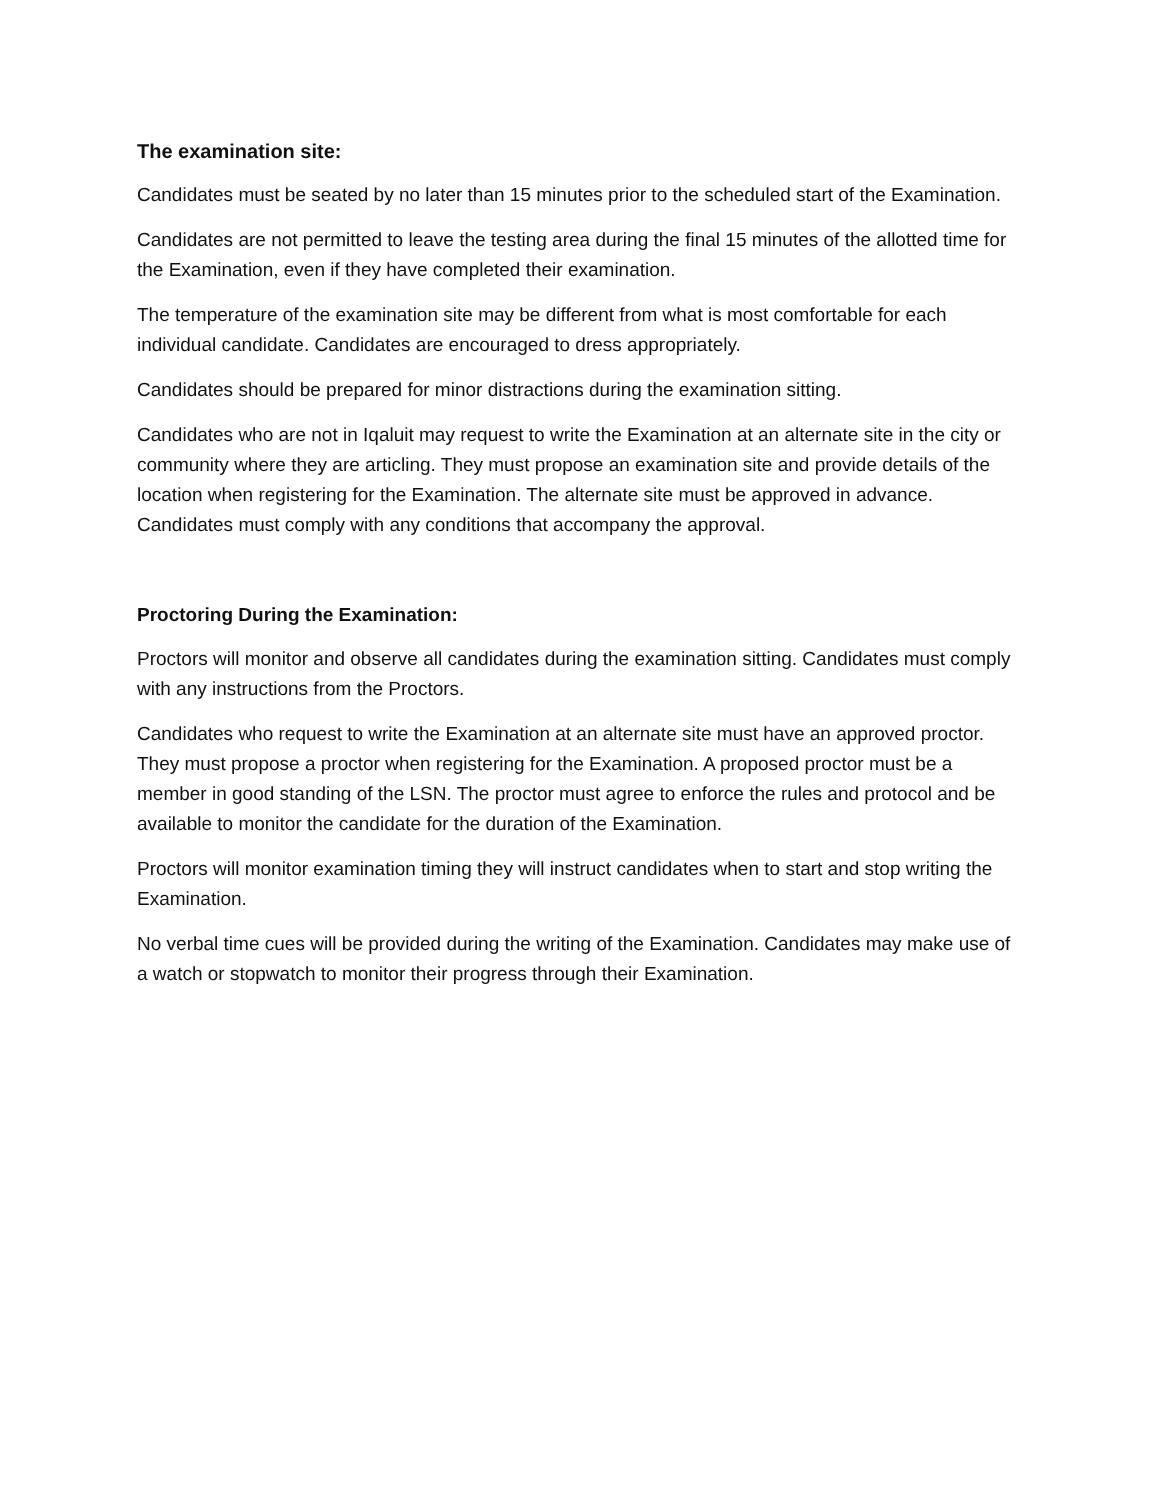The examination site:
Candidates must be seated by no later than 15 minutes prior to the scheduled start of the Examination.
Candidates are not permitted to leave the testing area during the final 15 minutes of the allotted time for the Examination, even if they have completed their examination.
The temperature of the examination site may be different from what is most comfortable for each individual candidate. Candidates are encouraged to dress appropriately.
Candidates should be prepared for minor distractions during the examination sitting.
Candidates who are not in Iqaluit may request to write the Examination at an alternate site in the city or community where they are articling. They must propose an examination site and provide details of the location when registering for the Examination. The alternate site must be approved in advance. Candidates must comply with any conditions that accompany the approval.
Proctoring During the Examination:
Proctors will monitor and observe all candidates during the examination sitting. Candidates must comply with any instructions from the Proctors.
Candidates who request to write the Examination at an alternate site must have an approved proctor. They must propose a proctor when registering for the Examination. A proposed proctor must be a member in good standing of the LSN. The proctor must agree to enforce the rules and protocol and be available to monitor the candidate for the duration of the Examination.
Proctors will monitor examination timing they will instruct candidates when to start and stop writing the Examination.
No verbal time cues will be provided during the writing of the Examination. Candidates may make use of a watch or stopwatch to monitor their progress through their Examination.